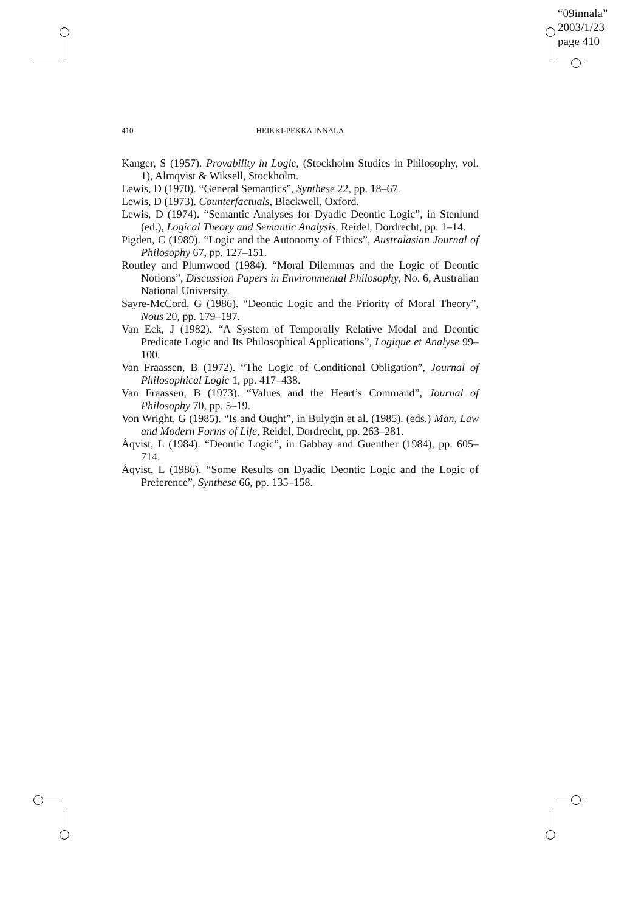“09innala”
2003/1/23
page 410
410
HEIKKI-PEKKA INNALA
Kanger, S (1957). Provability in Logic, (Stockholm Studies in Philosophy, vol. 1), Almqvist & Wiksell, Stockholm.
Lewis, D (1970). “General Semantics”, Synthese 22, pp. 18–67.
Lewis, D (1973). Counterfactuals, Blackwell, Oxford.
Lewis, D (1974). “Semantic Analyses for Dyadic Deontic Logic”, in Stenlund (ed.), Logical Theory and Semantic Analysis, Reidel, Dordrecht, pp. 1–14.
Pigden, C (1989). “Logic and the Autonomy of Ethics”, Australasian Journal of Philosophy 67, pp. 127–151.
Routley and Plumwood (1984). “Moral Dilemmas and the Logic of Deontic Notions”, Discussion Papers in Environmental Philosophy, No. 6, Australian National University.
Sayre-McCord, G (1986). “Deontic Logic and the Priority of Moral Theory”, Nous 20, pp. 179–197.
Van Eck, J (1982). “A System of Temporally Relative Modal and Deontic Predicate Logic and Its Philosophical Applications”, Logique et Analyse 99–100.
Van Fraassen, B (1972). “The Logic of Conditional Obligation”, Journal of Philosophical Logic 1, pp. 417–438.
Van Fraassen, B (1973). “Values and the Heart’s Command”, Journal of Philosophy 70, pp. 5–19.
Von Wright, G (1985). “Is and Ought”, in Bulygin et al. (1985). (eds.) Man, Law and Modern Forms of Life, Reidel, Dordrecht, pp. 263–281.
Åqvist, L (1984). “Deontic Logic”, in Gabbay and Guenther (1984), pp. 605–714.
Åqvist, L (1986). “Some Results on Dyadic Deontic Logic and the Logic of Preference”, Synthese 66, pp. 135–158.